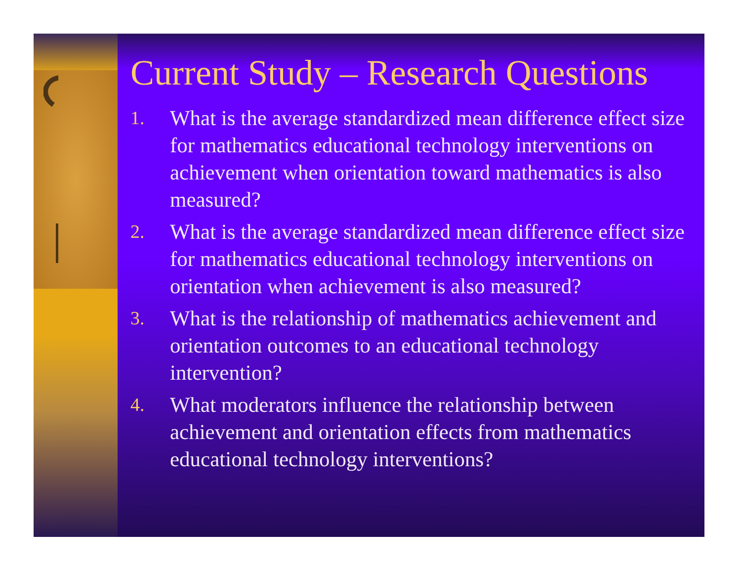Current Study – Research Questions
1. What is the average standardized mean difference effect size for mathematics educational technology interventions on achievement when orientation toward mathematics is also measured?
2. What is the average standardized mean difference effect size for mathematics educational technology interventions on orientation when achievement is also measured?
3. What is the relationship of mathematics achievement and orientation outcomes to an educational technology intervention?
4. What moderators influence the relationship between achievement and orientation effects from mathematics educational technology interventions?